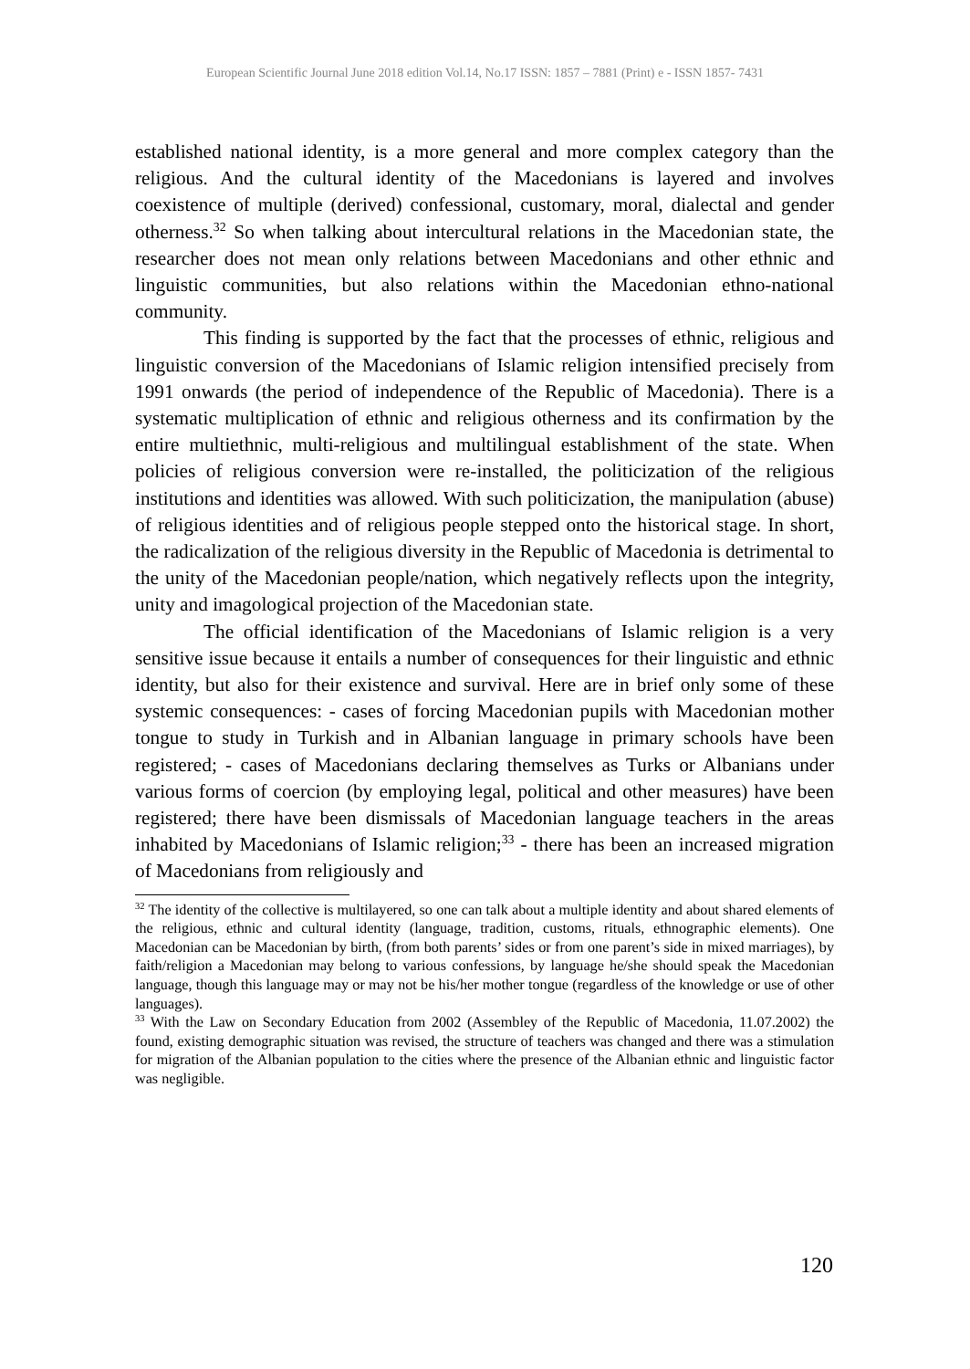European Scientific Journal June 2018 edition Vol.14, No.17 ISSN: 1857 – 7881 (Print) e - ISSN 1857- 7431
established national identity, is a more general and more complex category than the religious. And the cultural identity of the Macedonians is layered and involves coexistence of multiple (derived) confessional, customary, moral, dialectal and gender otherness.<sup>32</sup> So when talking about intercultural relations in the Macedonian state, the researcher does not mean only relations between Macedonians and other ethnic and linguistic communities, but also relations within the Macedonian ethno-national community.
This finding is supported by the fact that the processes of ethnic, religious and linguistic conversion of the Macedonians of Islamic religion intensified precisely from 1991 onwards (the period of independence of the Republic of Macedonia). There is a systematic multiplication of ethnic and religious otherness and its confirmation by the entire multiethnic, multi-religious and multilingual establishment of the state. When policies of religious conversion were re-installed, the politicization of the religious institutions and identities was allowed. With such politicization, the manipulation (abuse) of religious identities and of religious people stepped onto the historical stage. In short, the radicalization of the religious diversity in the Republic of Macedonia is detrimental to the unity of the Macedonian people/nation, which negatively reflects upon the integrity, unity and imagological projection of the Macedonian state.
The official identification of the Macedonians of Islamic religion is a very sensitive issue because it entails a number of consequences for their linguistic and ethnic identity, but also for their existence and survival. Here are in brief only some of these systemic consequences: - cases of forcing Macedonian pupils with Macedonian mother tongue to study in Turkish and in Albanian language in primary schools have been registered; - cases of Macedonians declaring themselves as Turks or Albanians under various forms of coercion (by employing legal, political and other measures) have been registered; there have been dismissals of Macedonian language teachers in the areas inhabited by Macedonians of Islamic religion;<sup>33</sup> - there has been an increased migration of Macedonians from religiously and
<sup>32</sup> The identity of the collective is multilayered, so one can talk about a multiple identity and about shared elements of the religious, ethnic and cultural identity (language, tradition, customs, rituals, ethnographic elements). One Macedonian can be Macedonian by birth, (from both parents’ sides or from one parent’s side in mixed marriages), by faith/religion a Macedonian may belong to various confessions, by language he/she should speak the Macedonian language, though this language may or may not be his/her mother tongue (regardless of the knowledge or use of other languages).
<sup>33</sup> With the Law on Secondary Education from 2002 (Assembley of the Republic of Macedonia, 11.07.2002) the found, existing demographic situation was revised, the structure of teachers was changed and there was a stimulation for migration of the Albanian population to the cities where the presence of the Albanian ethnic and linguistic factor was negligible.
120